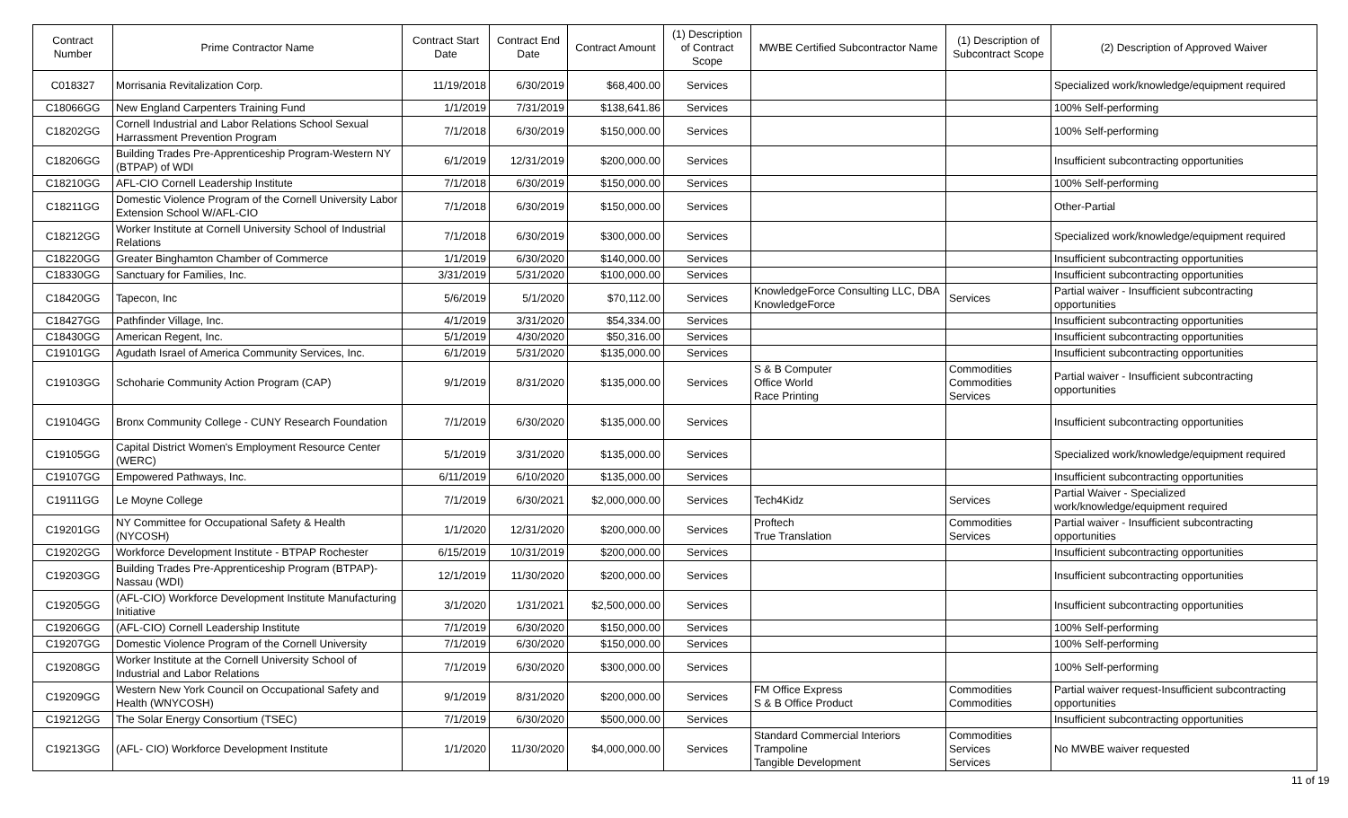| Contract Number | Prime Contractor Name | Contract Start Date | Contract End Date | Contract Amount | (1) Description of Contract Scope | MWBE Certified Subcontractor Name | (1) Description of Subcontract Scope | (2) Description of Approved Waiver |
| --- | --- | --- | --- | --- | --- | --- | --- | --- |
| C018327 | Morrisania Revitalization Corp. | 11/19/2018 | 6/30/2019 | $68,400.00 | Services | | | Specialized work/knowledge/equipment required |
| C18066GG | New England Carpenters Training Fund | 1/1/2019 | 7/31/2019 | $138,641.86 | Services | | | 100% Self-performing |
| C18202GG | Cornell Industrial and Labor Relations School Sexual Harrassment Prevention Program | 7/1/2018 | 6/30/2019 | $150,000.00 | Services | | | 100% Self-performing |
| C18206GG | Building Trades Pre-Apprenticeship Program-Western NY (BTPAP) of WDI | 6/1/2019 | 12/31/2019 | $200,000.00 | Services | | | Insufficient subcontracting opportunities |
| C18210GG | AFL-CIO Cornell Leadership Institute | 7/1/2018 | 6/30/2019 | $150,000.00 | Services | | | 100% Self-performing |
| C18211GG | Domestic Violence Program of the Cornell University Labor Extension School W/AFL-CIO | 7/1/2018 | 6/30/2019 | $150,000.00 | Services | | | Other-Partial |
| C18212GG | Worker Institute at Cornell University School of Industrial Relations | 7/1/2018 | 6/30/2019 | $300,000.00 | Services | | | Specialized work/knowledge/equipment required |
| C18220GG | Greater Binghamton Chamber of Commerce | 1/1/2019 | 6/30/2020 | $140,000.00 | Services | | | Insufficient subcontracting opportunities |
| C18330GG | Sanctuary for Families, Inc. | 3/31/2019 | 5/31/2020 | $100,000.00 | Services | | | Insufficient subcontracting opportunities |
| C18420GG | Tapecon, Inc | 5/6/2019 | 5/1/2020 | $70,112.00 | Services | KnowledgeForce Consulting LLC, DBA KnowledgeForce | Services | Partial waiver - Insufficient subcontracting opportunities |
| C18427GG | Pathfinder Village, Inc. | 4/1/2019 | 3/31/2020 | $54,334.00 | Services | | | Insufficient subcontracting opportunities |
| C18430GG | American Regent, Inc. | 5/1/2019 | 4/30/2020 | $50,316.00 | Services | | | Insufficient subcontracting opportunities |
| C19101GG | Agudath Israel of America Community Services, Inc. | 6/1/2019 | 5/31/2020 | $135,000.00 | Services | | | Insufficient subcontracting opportunities |
| C19103GG | Schoharie Community Action Program (CAP) | 9/1/2019 | 8/31/2020 | $135,000.00 | Services | S & B Computer Office World Race Printing | Commodities Commodities Services | Partial waiver - Insufficient subcontracting opportunities |
| C19104GG | Bronx Community College - CUNY Research Foundation | 7/1/2019 | 6/30/2020 | $135,000.00 | Services | | | Insufficient subcontracting opportunities |
| C19105GG | Capital District Women's Employment Resource Center (WERC) | 5/1/2019 | 3/31/2020 | $135,000.00 | Services | | | Specialized work/knowledge/equipment required |
| C19107GG | Empowered Pathways, Inc. | 6/11/2019 | 6/10/2020 | $135,000.00 | Services | | | Insufficient subcontracting opportunities |
| C19111GG | Le Moyne College | 7/1/2019 | 6/30/2021 | $2,000,000.00 | Services | Tech4Kidz | Services | Partial Waiver - Specialized work/knowledge/equipment required |
| C19201GG | NY Committee for Occupational Safety & Health (NYCOSH) | 1/1/2020 | 12/31/2020 | $200,000.00 | Services | Proftech True Translation | Commodities Services | Partial waiver - Insufficient subcontracting opportunities |
| C19202GG | Workforce Development Institute - BTPAP Rochester | 6/15/2019 | 10/31/2019 | $200,000.00 | Services | | | Insufficient subcontracting opportunities |
| C19203GG | Building Trades Pre-Apprenticeship Program (BTPAP)-Nassau (WDI) | 12/1/2019 | 11/30/2020 | $200,000.00 | Services | | | Insufficient subcontracting opportunities |
| C19205GG | (AFL-CIO) Workforce Development Institute Manufacturing Initiative | 3/1/2020 | 1/31/2021 | $2,500,000.00 | Services | | | Insufficient subcontracting opportunities |
| C19206GG | (AFL-CIO) Cornell Leadership Institute | 7/1/2019 | 6/30/2020 | $150,000.00 | Services | | | 100% Self-performing |
| C19207GG | Domestic Violence Program of the Cornell University | 7/1/2019 | 6/30/2020 | $150,000.00 | Services | | | 100% Self-performing |
| C19208GG | Worker Institute at the Cornell University School of Industrial and Labor Relations | 7/1/2019 | 6/30/2020 | $300,000.00 | Services | | | 100% Self-performing |
| C19209GG | Western New York Council on Occupational Safety and Health (WNYCOSH) | 9/1/2019 | 8/31/2020 | $200,000.00 | Services | FM Office Express S & B Office Product | Commodities Commodities | Partial waiver request-Insufficient subcontracting opportunities |
| C19212GG | The Solar Energy Consortium (TSEC) | 7/1/2019 | 6/30/2020 | $500,000.00 | Services | | | Insufficient subcontracting opportunities |
| C19213GG | (AFL- CIO) Workforce Development Institute | 1/1/2020 | 11/30/2020 | $4,000,000.00 | Services | Standard Commercial Interiors Trampoline Tangible Development | Commodities Services Services | No MWBE waiver requested |
11 of 19